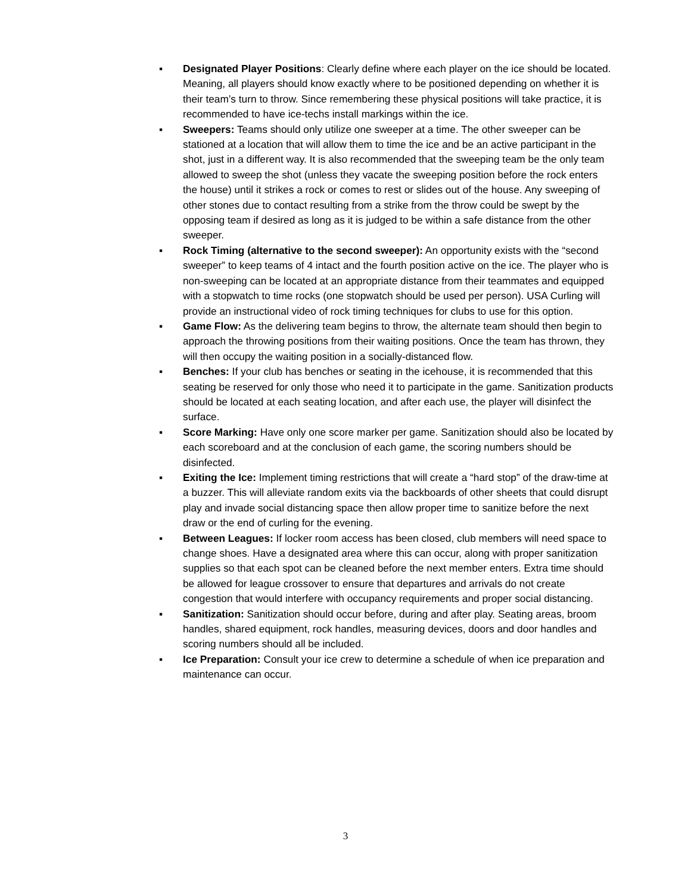▪ Designated Player Positions: Clearly define where each player on the ice should be located. Meaning, all players should know exactly where to be positioned depending on whether it is their team’s turn to throw. Since remembering these physical positions will take practice, it is recommended to have ice-techs install markings within the ice.
▪ Sweepers: Teams should only utilize one sweeper at a time. The other sweeper can be stationed at a location that will allow them to time the ice and be an active participant in the shot, just in a different way. It is also recommended that the sweeping team be the only team allowed to sweep the shot (unless they vacate the sweeping position before the rock enters the house) until it strikes a rock or comes to rest or slides out of the house. Any sweeping of other stones due to contact resulting from a strike from the throw could be swept by the opposing team if desired as long as it is judged to be within a safe distance from the other sweeper.
▪ Rock Timing (alternative to the second sweeper): An opportunity exists with the “second sweeper” to keep teams of 4 intact and the fourth position active on the ice. The player who is non-sweeping can be located at an appropriate distance from their teammates and equipped with a stopwatch to time rocks (one stopwatch should be used per person). USA Curling will provide an instructional video of rock timing techniques for clubs to use for this option.
▪ Game Flow: As the delivering team begins to throw, the alternate team should then begin to approach the throwing positions from their waiting positions. Once the team has thrown, they will then occupy the waiting position in a socially-distanced flow.
▪ Benches: If your club has benches or seating in the icehouse, it is recommended that this seating be reserved for only those who need it to participate in the game. Sanitization products should be located at each seating location, and after each use, the player will disinfect the surface.
▪ Score Marking: Have only one score marker per game. Sanitization should also be located by each scoreboard and at the conclusion of each game, the scoring numbers should be disinfected.
▪ Exiting the Ice: Implement timing restrictions that will create a “hard stop” of the draw-time at a buzzer. This will alleviate random exits via the backboards of other sheets that could disrupt play and invade social distancing space then allow proper time to sanitize before the next draw or the end of curling for the evening.
▪ Between Leagues: If locker room access has been closed, club members will need space to change shoes. Have a designated area where this can occur, along with proper sanitization supplies so that each spot can be cleaned before the next member enters. Extra time should be allowed for league crossover to ensure that departures and arrivals do not create congestion that would interfere with occupancy requirements and proper social distancing.
▪ Sanitization: Sanitization should occur before, during and after play. Seating areas, broom handles, shared equipment, rock handles, measuring devices, doors and door handles and scoring numbers should all be included.
▪ Ice Preparation: Consult your ice crew to determine a schedule of when ice preparation and maintenance can occur.
3